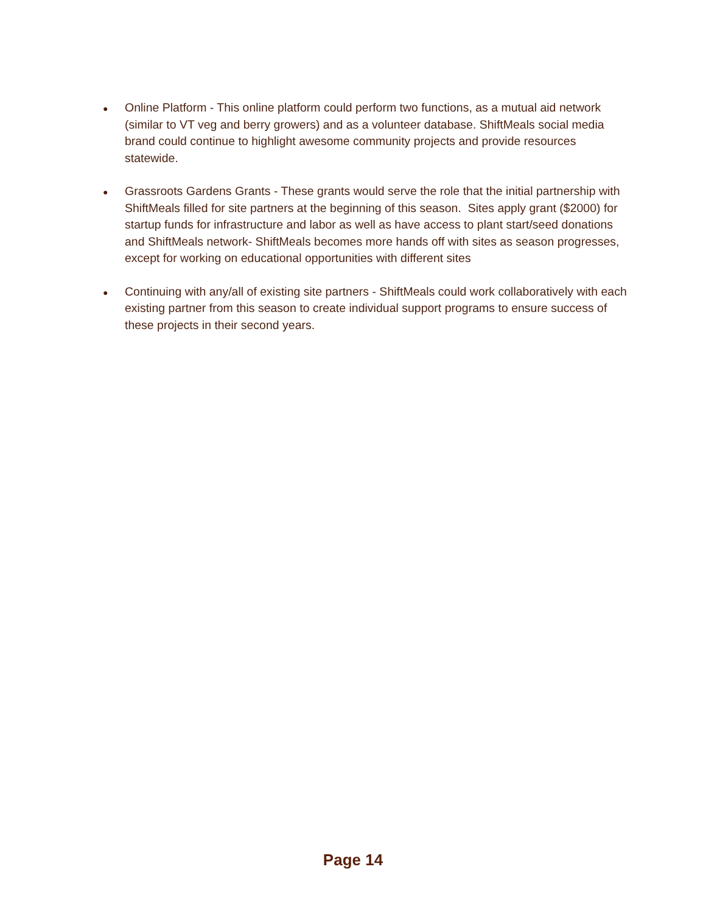●
Online Platform - This online platform could perform two functions, as a mutual aid network (similar to VT veg and berry growers) and as a volunteer database. ShiftMeals social media brand could continue to highlight awesome community projects and provide resources statewide.
●
Grassroots Gardens Grants - These grants would serve the role that the initial partnership with ShiftMeals filled for site partners at the beginning of this season. Sites apply grant ($2000) for startup funds for infrastructure and labor as well as have access to plant start/seed donations and ShiftMeals network- ShiftMeals becomes more hands off with sites as season progresses, except for working on educational opportunities with different sites
●
Continuing with any/all of existing site partners - ShiftMeals could work collaboratively with each existing partner from this season to create individual support programs to ensure success of these projects in their second years.
Page 14